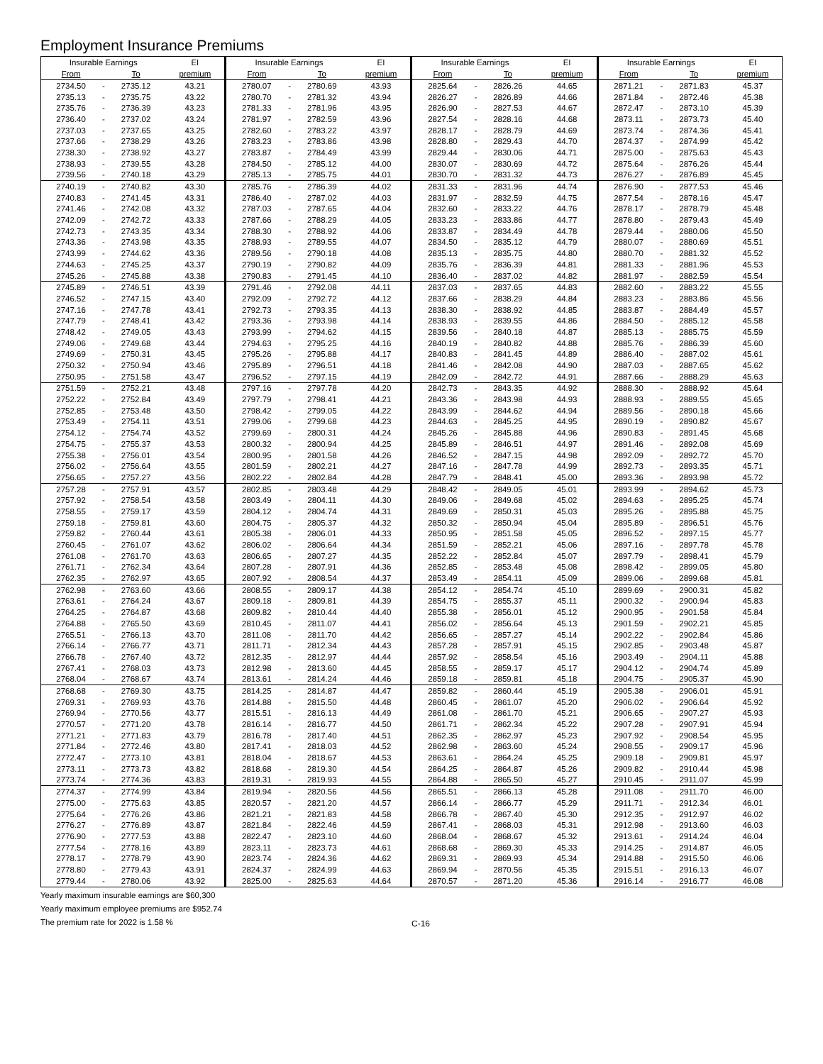Employment Insurance Premiums
| Insurable Earnings | | | EI | Insurable Earnings | | | EI | Insurable Earnings | | | EI | Insurable Earnings | | | EI |
| --- | --- | --- | --- | --- | --- | --- | --- | --- | --- | --- | --- | --- | --- | --- | --- |
| From | | To | premium | From | | To | premium | From | | To | premium | From | | To | premium |
| 2734.50 | - | 2735.12 | 43.21 | 2780.07 | - | 2780.69 | 43.93 | 2825.64 | - | 2826.26 | 44.65 | 2871.21 | - | 2871.83 | 45.37 |
| 2735.13 | - | 2735.75 | 43.22 | 2780.70 | - | 2781.32 | 43.94 | 2826.27 | - | 2826.89 | 44.66 | 2871.84 | - | 2872.46 | 45.38 |
| 2735.76 | - | 2736.39 | 43.23 | 2781.33 | - | 2781.96 | 43.95 | 2826.90 | - | 2827.53 | 44.67 | 2872.47 | - | 2873.10 | 45.39 |
| 2736.40 | - | 2737.02 | 43.24 | 2781.97 | - | 2782.59 | 43.96 | 2827.54 | - | 2828.16 | 44.68 | 2873.11 | - | 2873.73 | 45.40 |
| 2737.03 | - | 2737.65 | 43.25 | 2782.60 | - | 2783.22 | 43.97 | 2828.17 | - | 2828.79 | 44.69 | 2873.74 | - | 2874.36 | 45.41 |
| 2737.66 | - | 2738.29 | 43.26 | 2783.23 | - | 2783.86 | 43.98 | 2828.80 | - | 2829.43 | 44.70 | 2874.37 | - | 2874.99 | 45.42 |
| 2738.30 | - | 2738.92 | 43.27 | 2783.87 | - | 2784.49 | 43.99 | 2829.44 | - | 2830.06 | 44.71 | 2875.00 | - | 2875.63 | 45.43 |
| 2738.93 | - | 2739.55 | 43.28 | 2784.50 | - | 2785.12 | 44.00 | 2830.07 | - | 2830.69 | 44.72 | 2875.64 | - | 2876.26 | 45.44 |
| 2739.56 | - | 2740.18 | 43.29 | 2785.13 | - | 2785.75 | 44.01 | 2830.70 | - | 2831.32 | 44.73 | 2876.27 | - | 2876.89 | 45.45 |
| 2740.19 | - | 2740.82 | 43.30 | 2785.76 | - | 2786.39 | 44.02 | 2831.33 | - | 2831.96 | 44.74 | 2876.90 | - | 2877.53 | 45.46 |
| 2740.83 | - | 2741.45 | 43.31 | 2786.40 | - | 2787.02 | 44.03 | 2831.97 | - | 2832.59 | 44.75 | 2877.54 | - | 2878.16 | 45.47 |
| 2741.46 | - | 2742.08 | 43.32 | 2787.03 | - | 2787.65 | 44.04 | 2832.60 | - | 2833.22 | 44.76 | 2878.17 | - | 2878.79 | 45.48 |
| 2742.09 | - | 2742.72 | 43.33 | 2787.66 | - | 2788.29 | 44.05 | 2833.23 | - | 2833.86 | 44.77 | 2878.80 | - | 2879.43 | 45.49 |
| 2742.73 | - | 2743.35 | 43.34 | 2788.30 | - | 2788.92 | 44.06 | 2833.87 | - | 2834.49 | 44.78 | 2879.44 | - | 2880.06 | 45.50 |
| 2743.36 | - | 2743.98 | 43.35 | 2788.93 | - | 2789.55 | 44.07 | 2834.50 | - | 2835.12 | 44.79 | 2880.07 | - | 2880.69 | 45.51 |
| 2743.99 | - | 2744.62 | 43.36 | 2789.56 | - | 2790.18 | 44.08 | 2835.13 | - | 2835.75 | 44.80 | 2880.70 | - | 2881.32 | 45.52 |
| 2744.63 | - | 2745.25 | 43.37 | 2790.19 | - | 2790.82 | 44.09 | 2835.76 | - | 2836.39 | 44.81 | 2881.33 | - | 2881.96 | 45.53 |
| 2745.26 | - | 2745.88 | 43.38 | 2790.83 | - | 2791.45 | 44.10 | 2836.40 | - | 2837.02 | 44.82 | 2881.97 | - | 2882.59 | 45.54 |
| 2745.89 | - | 2746.51 | 43.39 | 2791.46 | - | 2792.08 | 44.11 | 2837.03 | - | 2837.65 | 44.83 | 2882.60 | - | 2883.22 | 45.55 |
| 2746.52 | - | 2747.15 | 43.40 | 2792.09 | - | 2792.72 | 44.12 | 2837.66 | - | 2838.29 | 44.84 | 2883.23 | - | 2883.86 | 45.56 |
| 2747.16 | - | 2747.78 | 43.41 | 2792.73 | - | 2793.35 | 44.13 | 2838.30 | - | 2838.92 | 44.85 | 2883.87 | - | 2884.49 | 45.57 |
| 2747.79 | - | 2748.41 | 43.42 | 2793.36 | - | 2793.98 | 44.14 | 2838.93 | - | 2839.55 | 44.86 | 2884.50 | - | 2885.12 | 45.58 |
| 2748.42 | - | 2749.05 | 43.43 | 2793.99 | - | 2794.62 | 44.15 | 2839.56 | - | 2840.18 | 44.87 | 2885.13 | - | 2885.75 | 45.59 |
| 2749.06 | - | 2749.68 | 43.44 | 2794.63 | - | 2795.25 | 44.16 | 2840.19 | - | 2840.82 | 44.88 | 2885.76 | - | 2886.39 | 45.60 |
| 2749.69 | - | 2750.31 | 43.45 | 2795.26 | - | 2795.88 | 44.17 | 2840.83 | - | 2841.45 | 44.89 | 2886.40 | - | 2887.02 | 45.61 |
| 2750.32 | - | 2750.94 | 43.46 | 2795.89 | - | 2796.51 | 44.18 | 2841.46 | - | 2842.08 | 44.90 | 2887.03 | - | 2887.65 | 45.62 |
| 2750.95 | - | 2751.58 | 43.47 | 2796.52 | - | 2797.15 | 44.19 | 2842.09 | - | 2842.72 | 44.91 | 2887.66 | - | 2888.29 | 45.63 |
| 2751.59 | - | 2752.21 | 43.48 | 2797.16 | - | 2797.78 | 44.20 | 2842.73 | - | 2843.35 | 44.92 | 2888.30 | - | 2888.92 | 45.64 |
| 2752.22 | - | 2752.84 | 43.49 | 2797.79 | - | 2798.41 | 44.21 | 2843.36 | - | 2843.98 | 44.93 | 2888.93 | - | 2889.55 | 45.65 |
| 2752.85 | - | 2753.48 | 43.50 | 2798.42 | - | 2799.05 | 44.22 | 2843.99 | - | 2844.62 | 44.94 | 2889.56 | - | 2890.18 | 45.66 |
| 2753.49 | - | 2754.11 | 43.51 | 2799.06 | - | 2799.68 | 44.23 | 2844.63 | - | 2845.25 | 44.95 | 2890.19 | - | 2890.82 | 45.67 |
| 2754.12 | - | 2754.74 | 43.52 | 2799.69 | - | 2800.31 | 44.24 | 2845.26 | - | 2845.88 | 44.96 | 2890.83 | - | 2891.45 | 45.68 |
| 2754.75 | - | 2755.37 | 43.53 | 2800.32 | - | 2800.94 | 44.25 | 2845.89 | - | 2846.51 | 44.97 | 2891.46 | - | 2892.08 | 45.69 |
| 2755.38 | - | 2756.01 | 43.54 | 2800.95 | - | 2801.58 | 44.26 | 2846.52 | - | 2847.15 | 44.98 | 2892.09 | - | 2892.72 | 45.70 |
| 2756.02 | - | 2756.64 | 43.55 | 2801.59 | - | 2802.21 | 44.27 | 2847.16 | - | 2847.78 | 44.99 | 2892.73 | - | 2893.35 | 45.71 |
| 2756.65 | - | 2757.27 | 43.56 | 2802.22 | - | 2802.84 | 44.28 | 2847.79 | - | 2848.41 | 45.00 | 2893.36 | - | 2893.98 | 45.72 |
| 2757.28 | - | 2757.91 | 43.57 | 2802.85 | - | 2803.48 | 44.29 | 2848.42 | - | 2849.05 | 45.01 | 2893.99 | - | 2894.62 | 45.73 |
| 2757.92 | - | 2758.54 | 43.58 | 2803.49 | - | 2804.11 | 44.30 | 2849.06 | - | 2849.68 | 45.02 | 2894.63 | - | 2895.25 | 45.74 |
| 2758.55 | - | 2759.17 | 43.59 | 2804.12 | - | 2804.74 | 44.31 | 2849.69 | - | 2850.31 | 45.03 | 2895.26 | - | 2895.88 | 45.75 |
| 2759.18 | - | 2759.81 | 43.60 | 2804.75 | - | 2805.37 | 44.32 | 2850.32 | - | 2850.94 | 45.04 | 2895.89 | - | 2896.51 | 45.76 |
| 2759.82 | - | 2760.44 | 43.61 | 2805.38 | - | 2806.01 | 44.33 | 2850.95 | - | 2851.58 | 45.05 | 2896.52 | - | 2897.15 | 45.77 |
| 2760.45 | - | 2761.07 | 43.62 | 2806.02 | - | 2806.64 | 44.34 | 2851.59 | - | 2852.21 | 45.06 | 2897.16 | - | 2897.78 | 45.78 |
| 2761.08 | - | 2761.70 | 43.63 | 2806.65 | - | 2807.27 | 44.35 | 2852.22 | - | 2852.84 | 45.07 | 2897.79 | - | 2898.41 | 45.79 |
| 2761.71 | - | 2762.34 | 43.64 | 2807.28 | - | 2807.91 | 44.36 | 2852.85 | - | 2853.48 | 45.08 | 2898.42 | - | 2899.05 | 45.80 |
| 2762.35 | - | 2762.97 | 43.65 | 2807.92 | - | 2808.54 | 44.37 | 2853.49 | - | 2854.11 | 45.09 | 2899.06 | - | 2899.68 | 45.81 |
| 2762.98 | - | 2763.60 | 43.66 | 2808.55 | - | 2809.17 | 44.38 | 2854.12 | - | 2854.74 | 45.10 | 2899.69 | - | 2900.31 | 45.82 |
| 2763.61 | - | 2764.24 | 43.67 | 2809.18 | - | 2809.81 | 44.39 | 2854.75 | - | 2855.37 | 45.11 | 2900.32 | - | 2900.94 | 45.83 |
| 2764.25 | - | 2764.87 | 43.68 | 2809.82 | - | 2810.44 | 44.40 | 2855.38 | - | 2856.01 | 45.12 | 2900.95 | - | 2901.58 | 45.84 |
| 2764.88 | - | 2765.50 | 43.69 | 2810.45 | - | 2811.07 | 44.41 | 2856.02 | - | 2856.64 | 45.13 | 2901.59 | - | 2902.21 | 45.85 |
| 2765.51 | - | 2766.13 | 43.70 | 2811.08 | - | 2811.70 | 44.42 | 2856.65 | - | 2857.27 | 45.14 | 2902.22 | - | 2902.84 | 45.86 |
| 2766.14 | - | 2766.77 | 43.71 | 2811.71 | - | 2812.34 | 44.43 | 2857.28 | - | 2857.91 | 45.15 | 2902.85 | - | 2903.48 | 45.87 |
| 2766.78 | - | 2767.40 | 43.72 | 2812.35 | - | 2812.97 | 44.44 | 2857.92 | - | 2858.54 | 45.16 | 2903.49 | - | 2904.11 | 45.88 |
| 2767.41 | - | 2768.03 | 43.73 | 2812.98 | - | 2813.60 | 44.45 | 2858.55 | - | 2859.17 | 45.17 | 2904.12 | - | 2904.74 | 45.89 |
| 2768.04 | - | 2768.67 | 43.74 | 2813.61 | - | 2814.24 | 44.46 | 2859.18 | - | 2859.81 | 45.18 | 2904.75 | - | 2905.37 | 45.90 |
| 2768.68 | - | 2769.30 | 43.75 | 2814.25 | - | 2814.87 | 44.47 | 2859.82 | - | 2860.44 | 45.19 | 2905.38 | - | 2906.01 | 45.91 |
| 2769.31 | - | 2769.93 | 43.76 | 2814.88 | - | 2815.50 | 44.48 | 2860.45 | - | 2861.07 | 45.20 | 2906.02 | - | 2906.64 | 45.92 |
| 2769.94 | - | 2770.56 | 43.77 | 2815.51 | - | 2816.13 | 44.49 | 2861.08 | - | 2861.70 | 45.21 | 2906.65 | - | 2907.27 | 45.93 |
| 2770.57 | - | 2771.20 | 43.78 | 2816.14 | - | 2816.77 | 44.50 | 2861.71 | - | 2862.34 | 45.22 | 2907.28 | - | 2907.91 | 45.94 |
| 2771.21 | - | 2771.83 | 43.79 | 2816.78 | - | 2817.40 | 44.51 | 2862.35 | - | 2862.97 | 45.23 | 2907.92 | - | 2908.54 | 45.95 |
| 2771.84 | - | 2772.46 | 43.80 | 2817.41 | - | 2818.03 | 44.52 | 2862.98 | - | 2863.60 | 45.24 | 2908.55 | - | 2909.17 | 45.96 |
| 2772.47 | - | 2773.10 | 43.81 | 2818.04 | - | 2818.67 | 44.53 | 2863.61 | - | 2864.24 | 45.25 | 2909.18 | - | 2909.81 | 45.97 |
| 2773.11 | - | 2773.73 | 43.82 | 2818.68 | - | 2819.30 | 44.54 | 2864.25 | - | 2864.87 | 45.26 | 2909.82 | - | 2910.44 | 45.98 |
| 2773.74 | - | 2774.36 | 43.83 | 2819.31 | - | 2819.93 | 44.55 | 2864.88 | - | 2865.50 | 45.27 | 2910.45 | - | 2911.07 | 45.99 |
| 2774.37 | - | 2774.99 | 43.84 | 2819.94 | - | 2820.56 | 44.56 | 2865.51 | - | 2866.13 | 45.28 | 2911.08 | - | 2911.70 | 46.00 |
| 2775.00 | - | 2775.63 | 43.85 | 2820.57 | - | 2821.20 | 44.57 | 2866.14 | - | 2866.77 | 45.29 | 2911.71 | - | 2912.34 | 46.01 |
| 2775.64 | - | 2776.26 | 43.86 | 2821.21 | - | 2821.83 | 44.58 | 2866.78 | - | 2867.40 | 45.30 | 2912.35 | - | 2912.97 | 46.02 |
| 2776.27 | - | 2776.89 | 43.87 | 2821.84 | - | 2822.46 | 44.59 | 2867.41 | - | 2868.03 | 45.31 | 2912.98 | - | 2913.60 | 46.03 |
| 2776.90 | - | 2777.53 | 43.88 | 2822.47 | - | 2823.10 | 44.60 | 2868.04 | - | 2868.67 | 45.32 | 2913.61 | - | 2914.24 | 46.04 |
| 2777.54 | - | 2778.16 | 43.89 | 2823.11 | - | 2823.73 | 44.61 | 2868.68 | - | 2869.30 | 45.33 | 2914.25 | - | 2914.87 | 46.05 |
| 2778.17 | - | 2778.79 | 43.90 | 2823.74 | - | 2824.36 | 44.62 | 2869.31 | - | 2869.93 | 45.34 | 2914.88 | - | 2915.50 | 46.06 |
| 2778.80 | - | 2779.43 | 43.91 | 2824.37 | - | 2824.99 | 44.63 | 2869.94 | - | 2870.56 | 45.35 | 2915.51 | - | 2916.13 | 46.07 |
| 2779.44 | - | 2780.06 | 43.92 | 2825.00 | - | 2825.63 | 44.64 | 2870.57 | - | 2871.20 | 45.36 | 2916.14 | - | 2916.77 | 46.08 |
Yearly maximum insurable earnings are $60,300
Yearly maximum employee premiums are $952.74
The premium rate for 2022 is 1.58 %
C-16